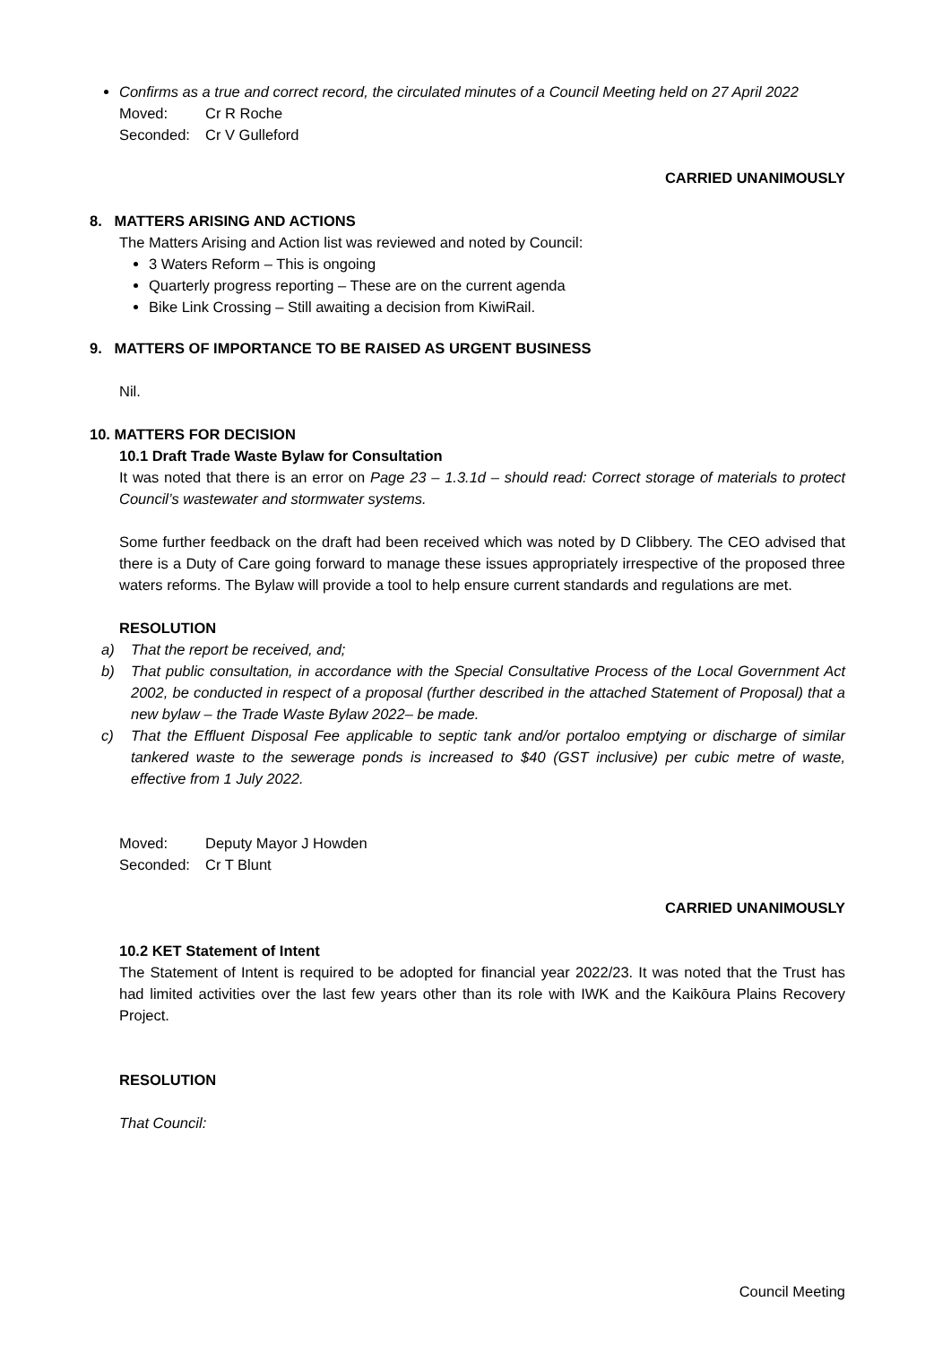Confirms as a true and correct record, the circulated minutes of a Council Meeting held on 27 April 2022
Moved: Cr R Roche
Seconded: Cr V Gulleford
CARRIED UNANIMOUSLY
8. MATTERS ARISING AND ACTIONS
The Matters Arising and Action list was reviewed and noted by Council:
3 Waters Reform – This is ongoing
Quarterly progress reporting – These are on the current agenda
Bike Link Crossing – Still awaiting a decision from KiwiRail.
9. MATTERS OF IMPORTANCE TO BE RAISED AS URGENT BUSINESS
Nil.
10. MATTERS FOR DECISION
10.1 Draft Trade Waste Bylaw for Consultation
It was noted that there is an error on Page 23 – 1.3.1d – should read: Correct storage of materials to protect Council’s wastewater and stormwater systems.
Some further feedback on the draft had been received which was noted by D Clibbery. The CEO advised that there is a Duty of Care going forward to manage these issues appropriately irrespective of the proposed three waters reforms. The Bylaw will provide a tool to help ensure current standards and regulations are met.
RESOLUTION
a) That the report be received, and;
b) That public consultation, in accordance with the Special Consultative Process of the Local Government Act 2002, be conducted in respect of a proposal (further described in the attached Statement of Proposal) that a new bylaw – the Trade Waste Bylaw 2022– be made.
c) That the Effluent Disposal Fee applicable to septic tank and/or portaloo emptying or discharge of similar tankered waste to the sewerage ponds is increased to $40 (GST inclusive) per cubic metre of waste, effective from 1 July 2022.
Moved: Deputy Mayor J Howden
Seconded: Cr T Blunt
CARRIED UNANIMOUSLY
10.2 KET Statement of Intent
The Statement of Intent is required to be adopted for financial year 2022/23. It was noted that the Trust has had limited activities over the last few years other than its role with IWK and the Kaikōura Plains Recovery Project.
RESOLUTION
That Council:
Council Meeting